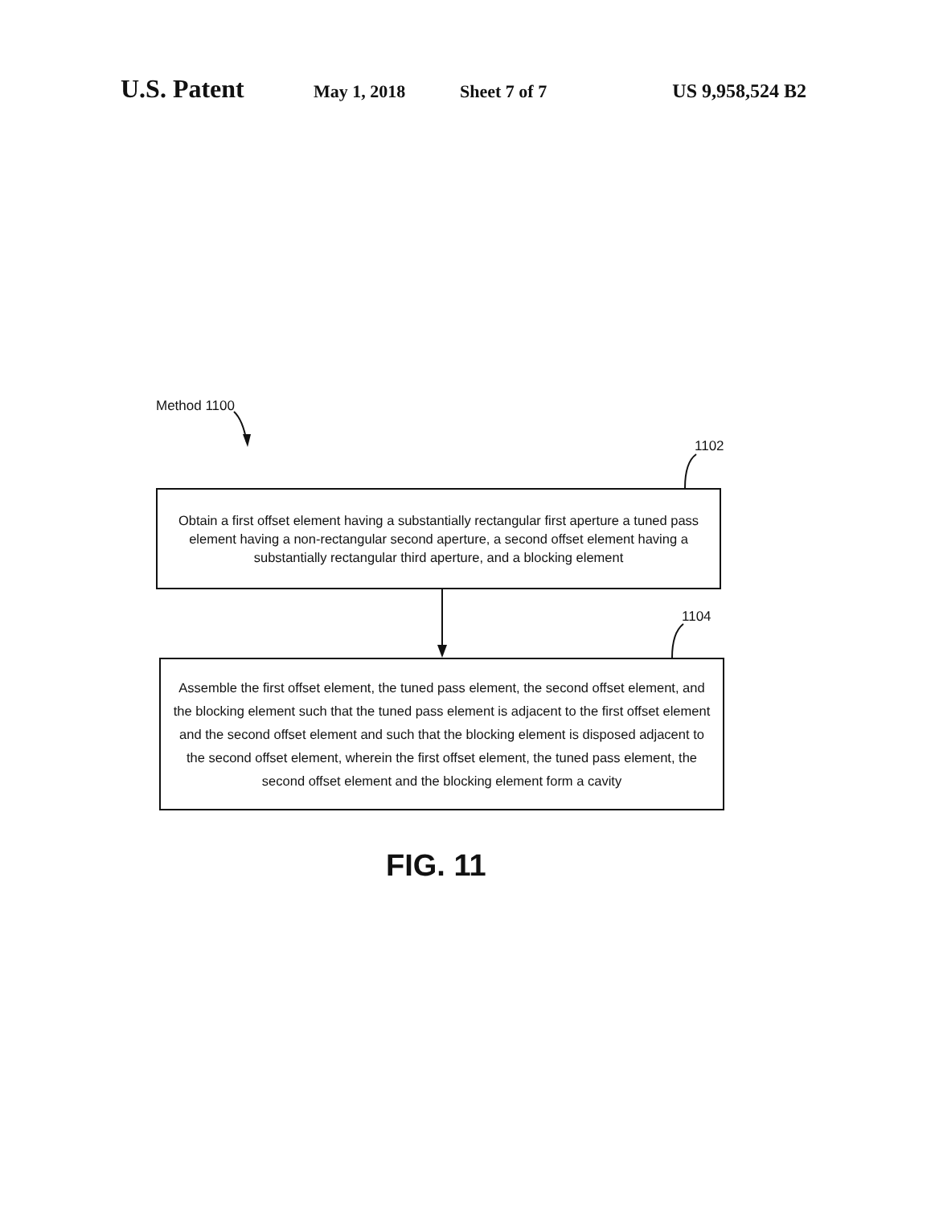U.S. Patent May 1, 2018 Sheet 7 of 7 US 9,958,524 B2
Method 1100
1102
Obtain a first offset element having a substantially rectangular first aperture a tuned pass element having a non-rectangular second aperture, a second offset element having a substantially rectangular third aperture, and a blocking element
1104
Assemble the first offset element, the tuned pass element, the second offset element, and the blocking element such that the tuned pass element is adjacent to the first offset element and the second offset element and such that the blocking element is disposed adjacent to the second offset element, wherein the first offset element, the tuned pass element, the second offset element and the blocking element form a cavity
FIG. 11